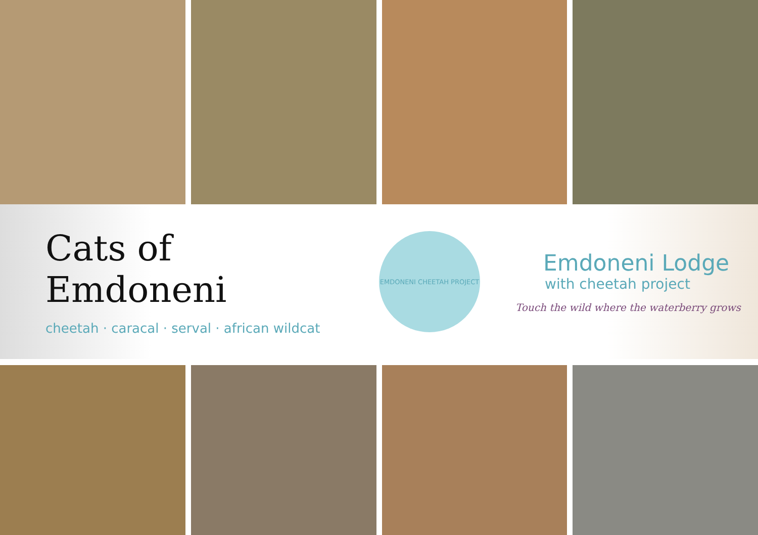Cats of Emdoneni
cheetah · caracal · serval · african wildcat
EMDONENI CHEETAH PROJECT
Emdoneni Lodge
with cheetah project
Touch the wild where the waterberry grows